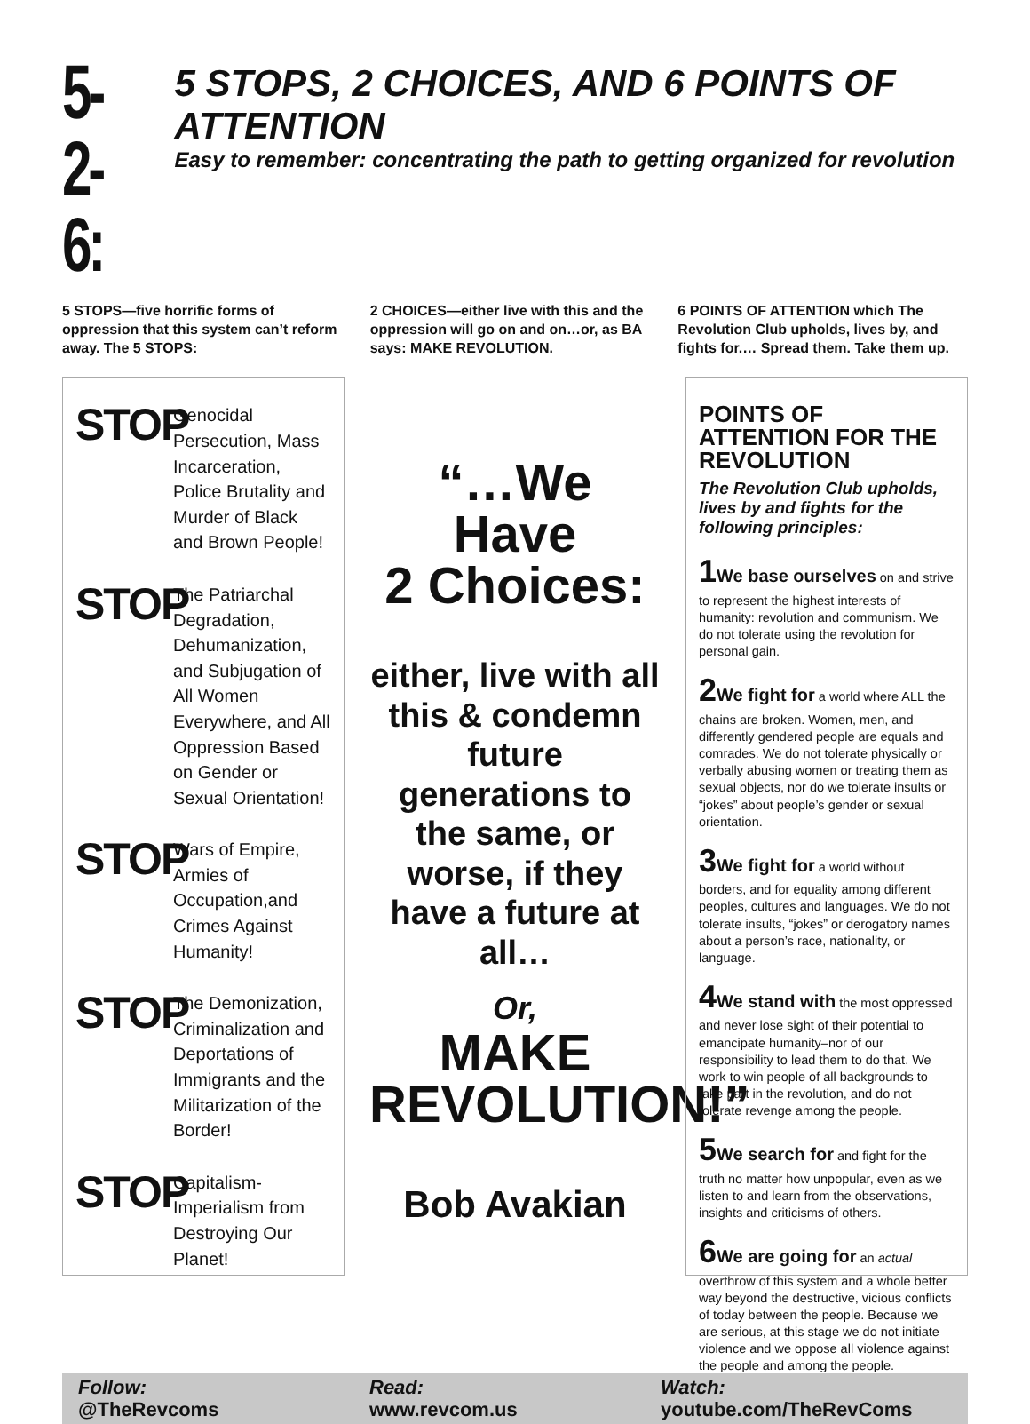5-2-6:
5 STOPS, 2 CHOICES, AND 6 POINTS OF ATTENTION
Easy to remember: concentrating the path to getting organized for revolution
5 STOPS—five horrific forms of oppression that this system can’t reform away. The 5 STOPS:
2 CHOICES—either live with this and the oppression will go on and on…or, as BA says: MAKE REVOLUTION.
6 POINTS OF ATTENTION which The Revolution Club upholds, lives by, and fights for.… Spread them. Take them up.
STOP
Genocidal Persecution, Mass Incarceration, Police Brutality and Murder of Black and Brown People!
STOP
The Patriarchal Degradation, Dehumanization, and Subjugation of All Women Everywhere, and All Oppression Based on Gender or Sexual Orientation!
STOP
Wars of Empire, Armies of Occupation,and Crimes Against Humanity!
STOP
The Demonization, Criminalization and Deportations of Immigrants and the Militarization of the Border!
STOP
Capitalism-Imperialism from Destroying Our Planet!
“…We
Have
2 Choices:
either, live with all this & condemn future generations to the same, or worse, if they have a future at all…
Or,
MAKE
REVOLUTION!”
Bob Avakian
POINTS OF ATTENTION FOR THE REVOLUTION
The Revolution Club upholds, lives by and fights for the following principles:
1 We base ourselves on and strive to represent the highest interests of humanity: revolution and communism. We do not tolerate using the revolution for personal gain.
2 We fight for a world where ALL the chains are broken. Women, men, and differently gendered people are equals and comrades. We do not tolerate physically or verbally abusing women or treating them as sexual objects, nor do we tolerate insults or “jokes” about people’s gender or sexual orientation.
3 We fight for a world without borders, and for equality among different peoples, cultures and languages. We do not tolerate insults, “jokes” or derogatory names about a person’s race, nationality, or language.
4 We stand with the most oppressed and never lose sight of their potential to emancipate humanity–nor of our responsibility to lead them to do that. We work to win people of all backgrounds to take part in the revolution, and do not tolerate revenge among the people.
5 We search for and fight for the truth no matter how unpopular, even as we listen to and learn from the observations, insights and criticisms of others.
6 We are going for an actual overthrow of this system and a whole better way beyond the destructive, vicious conflicts of today between the people. Because we are serious, at this stage we do not initiate violence and we oppose all violence against the people and among the people.
Follow:
@TheRevcoms
Read:
www.revcom.us
Watch:
youtube.com/TheRevComs